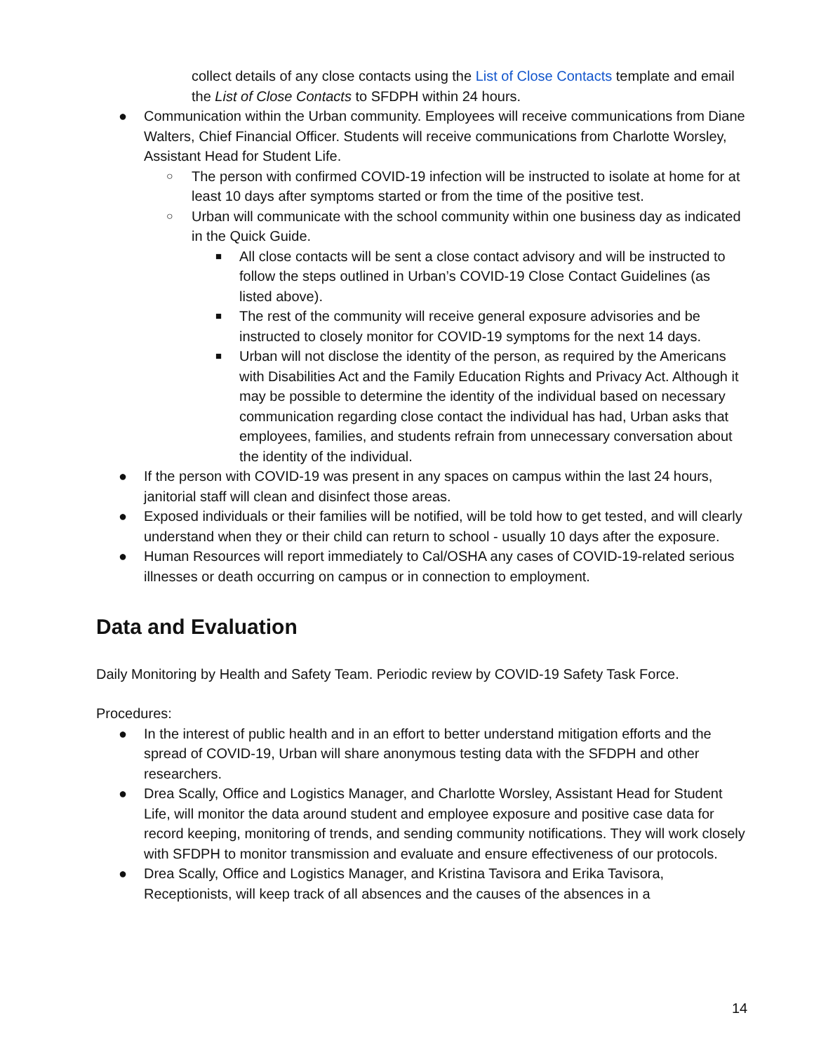collect details of any close contacts using the List of Close Contacts template and email the List of Close Contacts to SFDPH within 24 hours.
● Communication within the Urban community. Employees will receive communications from Diane Walters, Chief Financial Officer. Students will receive communications from Charlotte Worsley, Assistant Head for Student Life.
○ The person with confirmed COVID-19 infection will be instructed to isolate at home for at least 10 days after symptoms started or from the time of the positive test.
○ Urban will communicate with the school community within one business day as indicated in the Quick Guide.
■ All close contacts will be sent a close contact advisory and will be instructed to follow the steps outlined in Urban’s COVID-19 Close Contact Guidelines (as listed above).
■ The rest of the community will receive general exposure advisories and be instructed to closely monitor for COVID-19 symptoms for the next 14 days.
■ Urban will not disclose the identity of the person, as required by the Americans with Disabilities Act and the Family Education Rights and Privacy Act. Although it may be possible to determine the identity of the individual based on necessary communication regarding close contact the individual has had, Urban asks that employees, families, and students refrain from unnecessary conversation about the identity of the individual.
● If the person with COVID-19 was present in any spaces on campus within the last 24 hours, janitorial staff will clean and disinfect those areas.
● Exposed individuals or their families will be notified, will be told how to get tested, and will clearly understand when they or their child can return to school - usually 10 days after the exposure.
● Human Resources will report immediately to Cal/OSHA any cases of COVID-19-related serious illnesses or death occurring on campus or in connection to employment.
Data and Evaluation
Daily Monitoring by Health and Safety Team. Periodic review by COVID-19 Safety Task Force.
Procedures:
● In the interest of public health and in an effort to better understand mitigation efforts and the spread of COVID-19, Urban will share anonymous testing data with the SFDPH and other researchers.
● Drea Scally, Office and Logistics Manager, and Charlotte Worsley, Assistant Head for Student Life, will monitor the data around student and employee exposure and positive case data for record keeping, monitoring of trends, and sending community notifications. They will work closely with SFDPH to monitor transmission and evaluate and ensure effectiveness of our protocols.
● Drea Scally, Office and Logistics Manager, and Kristina Tavisora and Erika Tavisora, Receptionists, will keep track of all absences and the causes of the absences in a
14